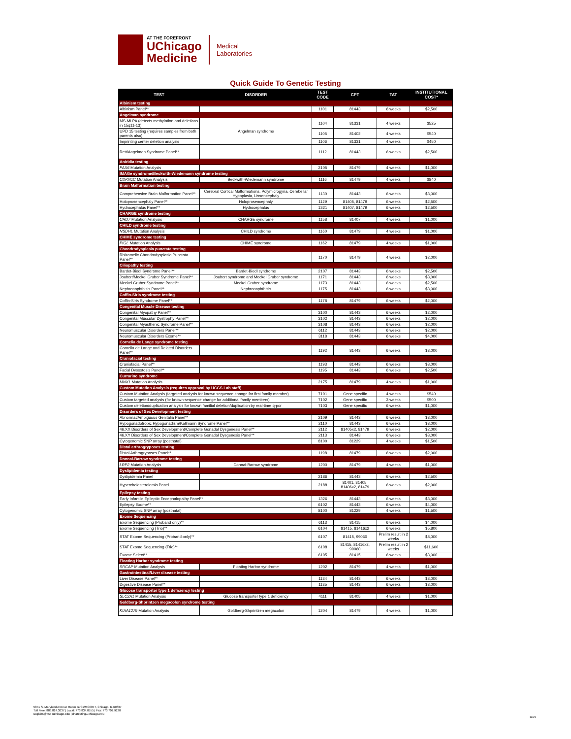AT THE FOREFRONT
UChicago
Medicine
Medical
Laboratories
Quick Guide To Genetic Testing
| TEST | DISORDER | TEST CODE | CPT | TAT | INSTITUTIONAL COST* |
| --- | --- | --- | --- | --- | --- |
| Albinism testing | | | | | |
| Albinism Panel** | | 1101 | 81443 | 6 weeks | $2,500 |
| Angelman syndrome | | | | | |
| MS-MLPA (detects methylation and deletions in 15q11-13) | Angelman syndrome | 1104 | 81331 | 4 weeks | $525 |
| UPD 15 testing (requires samples from both parents also) | | 1105 | 81402 | 4 weeks | $540 |
| Imprinting center deletion analysis | | 1106 | 81331 | 4 weeks | $450 |
| Rett/Angelman Syndrome Panel** | | 1112 | 81443 | 6 weeks | $2,500 |
| Aniridia testing | | | | | |
| PAX6 Mutation Analysis | | 2105 | 81479 | 4 weeks | $1,000 |
| IMAGe syndrome/Beckwith-Wiedemann syndrome testing | | | | | |
| CDKN1C Mutation Analysis | Beckwith-Wiedemann syndrome | 1116 | 81479 | 4 weeks | $840 |
| Brain Malformation testing | | | | | |
| Comprehensive Brain Malformation Panel** | Cerebral Cortical Malformations, Polymicrogyria, Cerebellar Hypoplasia, Lissencephaly | 1130 | 81443 | 6 weeks | $3,000 |
| Holoprosencephaly Panel** | Holoprosencephaly | 1129 | 81405, 81479 | 6 weeks | $2,500 |
| Hydrocephalus Panel** | Hydrocephalus | 1321 | 81407, 81479 | 6 weeks | $2,500 |
| CHARGE syndrome testing | | | | | |
| CHD7 Mutation Analysis | CHARGE syndrome | 1158 | 81407 | 4 weeks | $1,000 |
| CHILD syndrome testing | | | | | |
| NSDHL Mutation Analysis | CHILD syndrome | 1160 | 81479 | 4 weeks | $1,000 |
| CHIME syndrome testing | | | | | |
| PIGL Mutation Analysis | CHIME syndrome | 1162 | 81479 | 4 weeks | $1,000 |
| Chondrodysplasia punctata testing | | | | | |
| Rhizomelic Chondrodysplasia Punctata Panel** | | 1170 | 81479 | 4 weeks | $2,000 |
| Ciliopathy testing | | | | | |
| Bardet-Biedl Syndrome Panel** | Bardet-Biedl syndrome | 2107 | 81443 | 6 weeks | $2,500 |
| Joubert/Meckel Gruber Syndrome Panel** | Joubert syndrome and Meckel Gruber syndrome | 1171 | 81443 | 6 weeks | $3,000 |
| Meckel Gruber Syndrome Panel** | Meckel Gruber syndrome | 1173 | 81443 | 6 weeks | $2,500 |
| Nephronophthisis Panel** | Nephronophthisis | 1175 | 81443 | 6 weeks | $3,000 |
| Coffin-Siris syndrome testing | | | | | |
| Coffin-Siris Syndrome Panel** | | 1178 | 81479 | 6 weeks | $2,000 |
| Congenital Muscle Disease testing | | | | | |
| Congenital Myopathy Panel** | | 3100 | 81443 | 6 weeks | $2,000 |
| Congenital Muscular Dystrophy Panel** | | 3102 | 81443 | 6 weeks | $2,000 |
| Congenital Myasthenic Syndrome Panel** | | 3108 | 81443 | 6 weeks | $2,000 |
| Neuromuscular Disorders Panel** | | 6112 | 81443 | 6 weeks | $2,000 |
| Neuromuscular Disorders Exome** | | 3118 | 81443 | 6 weeks | $4,000 |
| Cornelia de Lange syndrome testing | | | | | |
| Cornelia de Lange and Related Disorders Panel** | | 1192 | 81443 | 6 weeks | $3,000 |
| Craniofacial testing | | | | | |
| Craniofacial Panel** | | 1193 | 81443 | 6 weeks | $3,000 |
| Facial Dysostosis Panel** | | 1195 | 81443 | 6 weeks | $2,500 |
| Currarino syndrome | | | | | |
| MNX1 Mutation Analysis | | 2175 | 81479 | 4 weeks | $1,000 |
| Custom Mutation Analysis (requires approval by UCGS Lab staff) | | | | | |
| Custom Mutation Analysis (targeted analysis for known sequence change for first family member) | | 7101 | Gene specific | 4 weeks | $540 |
| Custom targeted analysis (for known sequence change for additional family members) | | 7102 | Gene specific | 3 weeks | $500 |
| Custom deletion/duplication analysis for known familial deletion/duplication by real-time q-pcr | | 7103 | Gene specific | 6 weeks | $1,000 |
| Disorders of Sex Development testing | | | | | |
| Abnormal/Ambiguous Genitalia Panel** | | 2109 | 81443 | 6 weeks | $3,000 |
| Hypogonadotropic Hypogonadism/Kallmann Syndrome Panel** | | 2110 | 81443 | 6 weeks | $3,000 |
| 46,XX Disorders of Sex Development/Complete Gonadal Dysgenesis Panel** | | 2112 | 81405x2, 81479 | 6 weeks | $2,000 |
| 46,XY Disorders of Sex Development/Complete Gonadal Dysgenesis Panel** | | 2113 | 81443 | 6 weeks | $3,000 |
| Cytogenomic SNP array (postnatal) | | 8100 | 81229 | 4 weeks | $1,500 |
| Distal arthrogryposes testing | | | | | |
| Distal Arthrogryposes Panel** | | 1198 | 81479 | 6 weeks | $2,000 |
| Donnai-Barrow syndrome testing | | | | | |
| LRP2 Mutation Analysis | Donnai-Barrow syndrome | 1200 | 81479 | 4 weeks | $1,000 |
| Dyslipidemia testing | | | | | |
| Dyslipidemia Panel | | 2186 | 81443 | 6 weeks | $2,500 |
| Hypercholesterolemia Panel | | 2188 | 81401, 81405, 81406x2, 81479 | 6 weeks | $2,000 |
| Epilepsy testing | | | | | |
| Early Infantile Epileptic Encephalopathy Panel** | | 1326 | 81443 | 6 weeks | $3,000 |
| Epilepsy Exome** | | 6102 | 81443 | 6 weeks | $4,000 |
| Cytogenomic SNP array (postnatal) | | 8100 | 81229 | 4 weeks | $1,500 |
| Exome Sequencing | | | | | |
| Exome Sequencing (Proband only)** | | 6113 | 81415 | 6 weeks | $4,000 |
| Exome Sequencing (Trio)** | | 6104 | 81415, 81416x2 | 6 weeks | $5,800 |
| STAT Exome Sequencing (Proband only)** | | 6107 | 81415, 99060 | Prelim result in 2 weeks | $8,000 |
| STAT Exome Sequencing (Trio)** | | 6108 | 81415, 81416x2, 99060 | Prelim result in 2 weeks | $11,600 |
| Exome Select** | | 6105 | 81415 | 6 weeks | $3,000 |
| Floating Harbor syndrome testing | | | | | |
| SRCAP Mutation Analysis | Floating Harbor syndrome | 1202 | 81479 | 4 weeks | $1,000 |
| Gastrointestinal/Liver disease testing | | | | | |
| Liver Disease Panel** | | 1134 | 81443 | 6 weeks | $3,000 |
| Digestive Disease Panel** | | 1135 | 81443 | 6 weeks | $3,000 |
| Glucose transporter type 1 deficiency testing | | | | | |
| SLC2A1 Mutation Analysis | Glucose transporter type 1 deficiency | 4111 | 81405 | 4 weeks | $1,000 |
| Goldberg-Shprintzen megacolon syndrome testing | | | | | |
| KIAA1279 Mutation Analysis | Goldberg-Shprintzen megacolon | 1204 | 81479 | 4 weeks | $1,000 |
5841 S. Maryland Avenue Room G701/MC0077, Chicago, IL 60637
Toll Free: 888.824.3637 | Local: 773.834.0555 | Fax: 773.702.9130
ucglabs@bsd.uchicago.edu | dnatesting.uchicago.edu
12/21